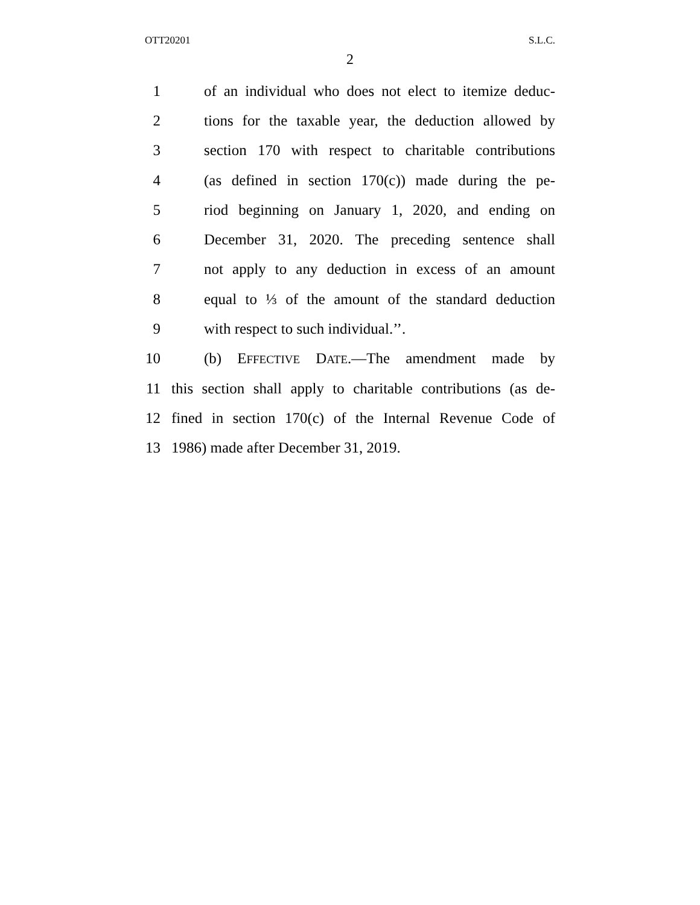OTT20201 S.L.C.
2
1 of an individual who does not elect to itemize deduc-
2 tions for the taxable year, the deduction allowed by
3 section 170 with respect to charitable contributions
4 (as defined in section 170(c)) made during the pe-
5 riod beginning on January 1, 2020, and ending on
6 December 31, 2020. The preceding sentence shall
7 not apply to any deduction in excess of an amount
8 equal to ⅓ of the amount of the standard deduction
9 with respect to such individual.’’.
10 (b) EFFECTIVE DATE.—The amendment made by
11 this section shall apply to charitable contributions (as de-
12 fined in section 170(c) of the Internal Revenue Code of
13 1986) made after December 31, 2019.